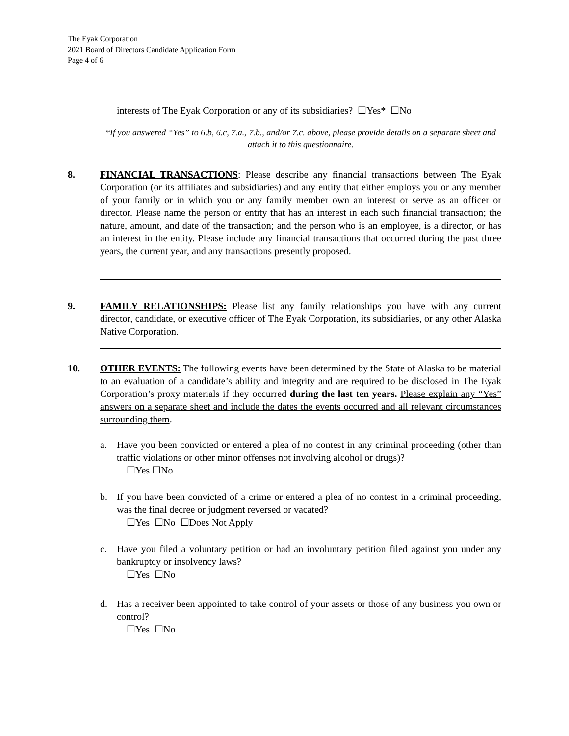The Eyak Corporation
2021 Board of Directors Candidate Application Form
Page 4 of 6
interests of The Eyak Corporation or any of its subsidiaries? ☐Yes* ☐No
*If you answered “Yes” to 6.b, 6.c, 7.a., 7.b., and/or 7.c. above, please provide details on a separate sheet and attach it to this questionnaire.
8. FINANCIAL TRANSACTIONS: Please describe any financial transactions between The Eyak Corporation (or its affiliates and subsidiaries) and any entity that either employs you or any member of your family or in which you or any family member own an interest or serve as an officer or director. Please name the person or entity that has an interest in each such financial transaction; the nature, amount, and date of the transaction; and the person who is an employee, is a director, or has an interest in the entity. Please include any financial transactions that occurred during the past three years, the current year, and any transactions presently proposed.
9. FAMILY RELATIONSHIPS: Please list any family relationships you have with any current director, candidate, or executive officer of The Eyak Corporation, its subsidiaries, or any other Alaska Native Corporation.
10. OTHER EVENTS: The following events have been determined by the State of Alaska to be material to an evaluation of a candidate’s ability and integrity and are required to be disclosed in The Eyak Corporation’s proxy materials if they occurred during the last ten years. Please explain any “Yes” answers on a separate sheet and include the dates the events occurred and all relevant circumstances surrounding them.
a. Have you been convicted or entered a plea of no contest in any criminal proceeding (other than traffic violations or other minor offenses not involving alcohol or drugs)?
☐Yes ☐No
b. If you have been convicted of a crime or entered a plea of no contest in a criminal proceeding, was the final decree or judgment reversed or vacated?
☐Yes ☐No ☐Does Not Apply
c. Have you filed a voluntary petition or had an involuntary petition filed against you under any bankruptcy or insolvency laws?
☐Yes ☐No
d. Has a receiver been appointed to take control of your assets or those of any business you own or control?
☐Yes ☐No